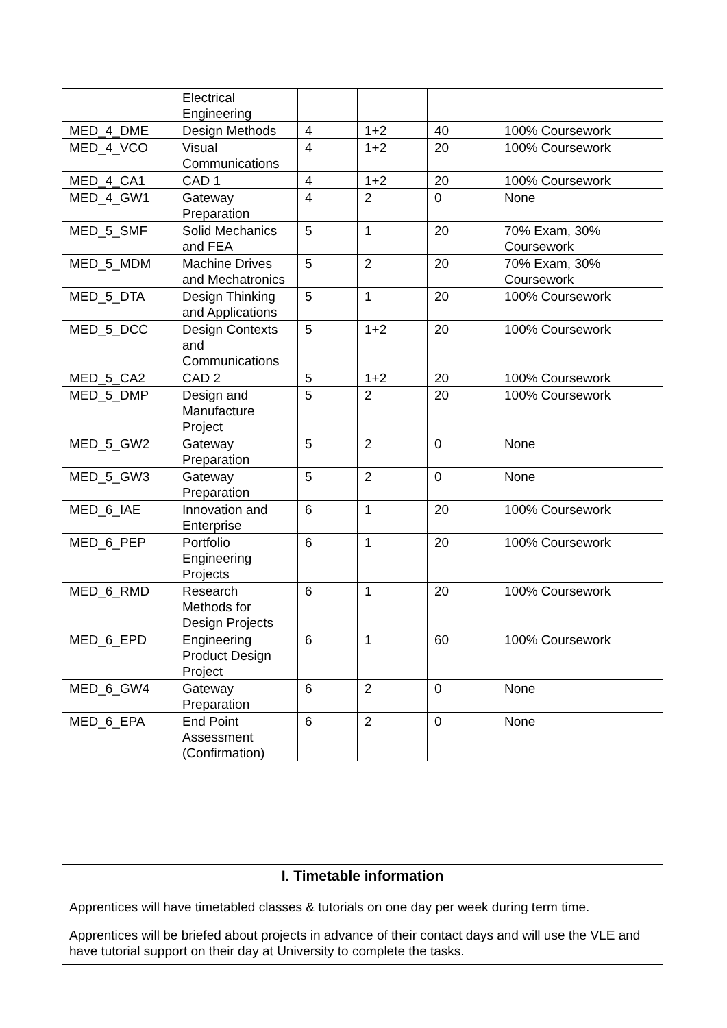| | Electrical Engineering | | | | |
| MED_4_DME | Design Methods | 4 | 1+2 | 40 | 100% Coursework |
| MED_4_VCO | Visual Communications | 4 | 1+2 | 20 | 100% Coursework |
| MED_4_CA1 | CAD 1 | 4 | 1+2 | 20 | 100% Coursework |
| MED_4_GW1 | Gateway Preparation | 4 | 2 | 0 | None |
| MED_5_SMF | Solid Mechanics and FEA | 5 | 1 | 20 | 70% Exam, 30% Coursework |
| MED_5_MDM | Machine Drives and Mechatronics | 5 | 2 | 20 | 70% Exam, 30% Coursework |
| MED_5_DTA | Design Thinking and Applications | 5 | 1 | 20 | 100% Coursework |
| MED_5_DCC | Design Contexts and Communications | 5 | 1+2 | 20 | 100% Coursework |
| MED_5_CA2 | CAD 2 | 5 | 1+2 | 20 | 100% Coursework |
| MED_5_DMP | Design and Manufacture Project | 5 | 2 | 20 | 100% Coursework |
| MED_5_GW2 | Gateway Preparation | 5 | 2 | 0 | None |
| MED_5_GW3 | Gateway Preparation | 5 | 2 | 0 | None |
| MED_6_IAE | Innovation and Enterprise | 6 | 1 | 20 | 100% Coursework |
| MED_6_PEP | Portfolio Engineering Projects | 6 | 1 | 20 | 100% Coursework |
| MED_6_RMD | Research Methods for Design Projects | 6 | 1 | 20 | 100% Coursework |
| MED_6_EPD | Engineering Product Design Project | 6 | 1 | 60 | 100% Coursework |
| MED_6_GW4 | Gateway Preparation | 6 | 2 | 0 | None |
| MED_6_EPA | End Point Assessment (Confirmation) | 6 | 2 | 0 | None |
I. Timetable information
Apprentices will have timetabled classes & tutorials on one day per week during term time.
Apprentices will be briefed about projects in advance of their contact days and will use the VLE and have tutorial support on their day at University to complete the tasks.